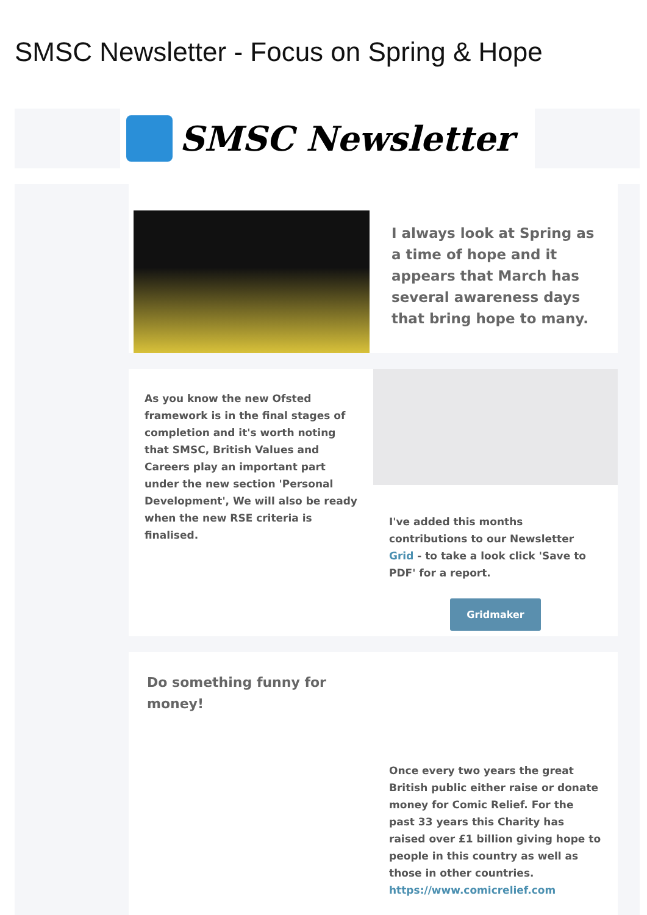SMSC Newsletter - Focus on Spring & Hope
SMSC Newsletter
I always look at Spring as a time of hope and it appears that March has several awareness days that bring hope to many.
As you know the new Ofsted framework is in the final stages of completion and it's worth noting that SMSC, British Values and Careers play an important part under the new section 'Personal Development', We will also be ready when the new RSE criteria is finalised.
I've added this months contributions to our Newsletter Grid - to take a look click 'Save to PDF' for a report.
Gridmaker
Do something funny for money!
Once every two years the great British public either raise or donate money for Comic Relief. For the past 33 years this Charity has raised over £1 billion giving hope to people in this country as well as those in other countries.
https://www.comicrelief.com